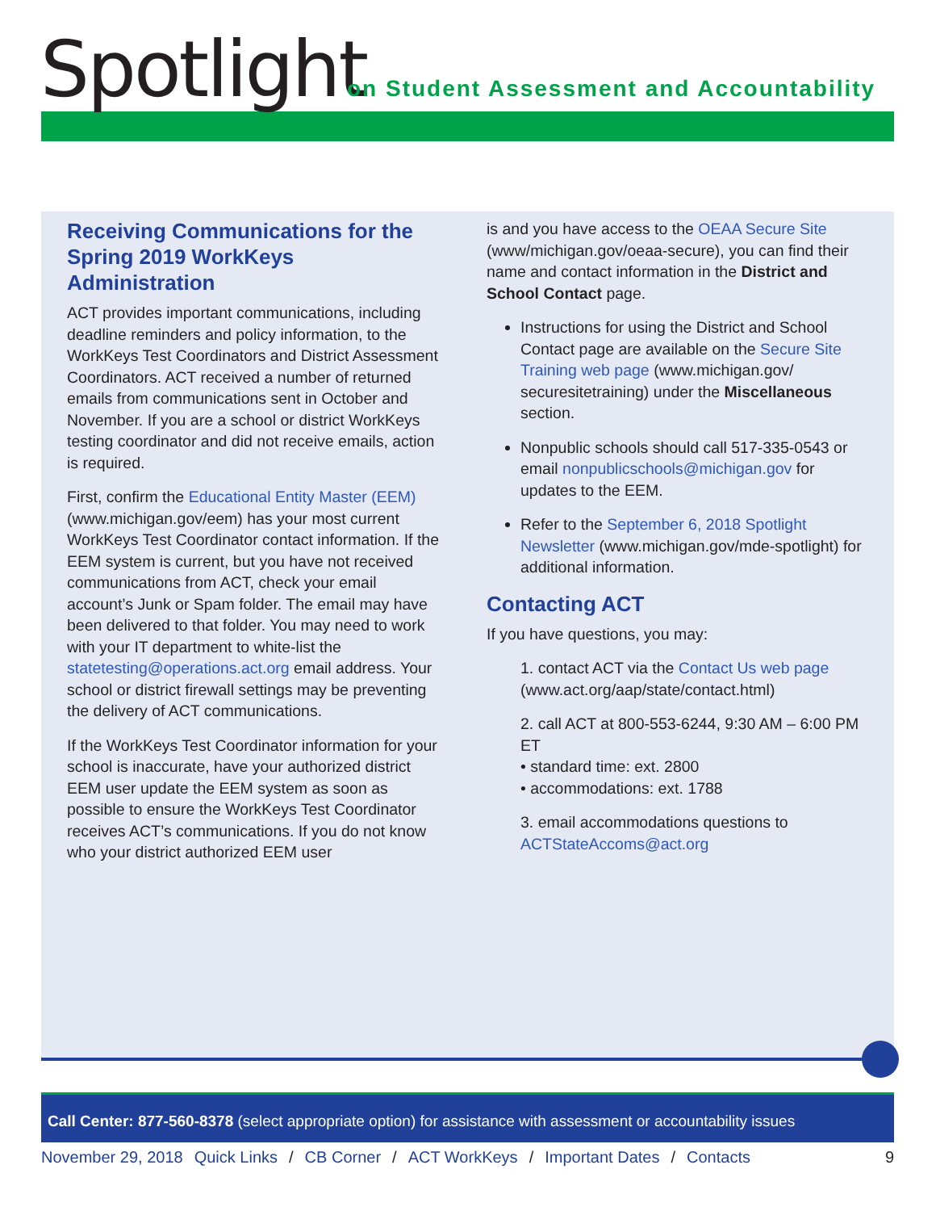Spotlight
on Student Assessment and Accountability
Receiving Communications for the Spring 2019 WorkKeys Administration
ACT provides important communications, including deadline reminders and policy information, to the WorkKeys Test Coordinators and District Assessment Coordinators. ACT received a number of returned emails from communications sent in October and November. If you are a school or district WorkKeys testing coordinator and did not receive emails, action is required.
First, confirm the Educational Entity Master (EEM) (www.michigan.gov/eem) has your most current WorkKeys Test Coordinator contact information. If the EEM system is current, but you have not received communications from ACT, check your email account’s Junk or Spam folder. The email may have been delivered to that folder. You may need to work with your IT department to white-list the statetesting@operations.act.org email address. Your school or district firewall settings may be preventing the delivery of ACT communications.
If the WorkKeys Test Coordinator information for your school is inaccurate, have your authorized district EEM user update the EEM system as soon as possible to ensure the WorkKeys Test Coordinator receives ACT’s communications. If you do not know who your district authorized EEM user
is and you have access to the OEAA Secure Site (www/michigan.gov/oeaa-secure), you can find their name and contact information in the District and School Contact page.
Instructions for using the District and School Contact page are available on the Secure Site Training web page (www.michigan.gov/ securesitetraining) under the Miscellaneous section.
Nonpublic schools should call 517-335-0543 or email nonpublicschools@michigan.gov for updates to the EEM.
Refer to the September 6, 2018 Spotlight Newsletter (www.michigan.gov/mde-spotlight) for additional information.
Contacting ACT
If you have questions, you may:
1. contact ACT via the Contact Us web page (www.act.org/aap/state/contact.html)
2. call ACT at 800-553-6244, 9:30 AM – 6:00 PM ET
• standard time: ext. 2800
• accommodations: ext. 1788
3. email accommodations questions to ACTStateAccoms@act.org
Call Center: 877-560-8378 (select appropriate option) for assistance with assessment or accountability issues
November 29, 2018 Quick Links / CB Corner / ACT WorkKeys / Important Dates / Contacts 9